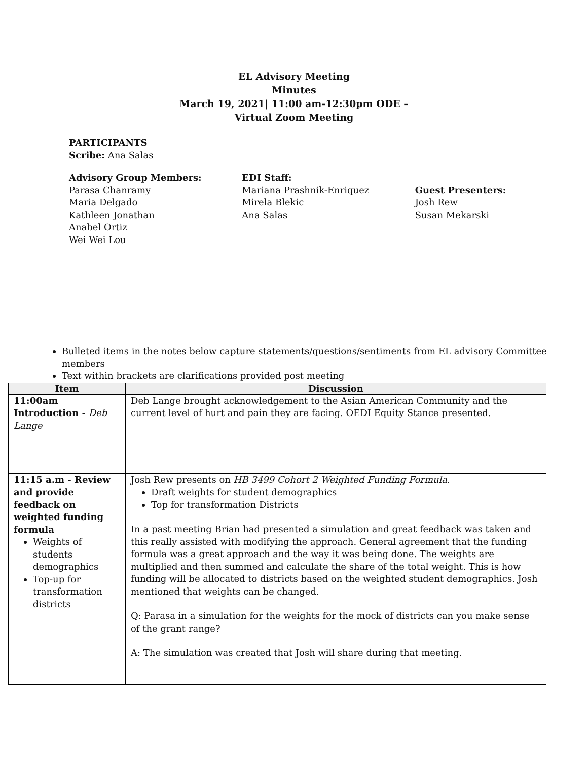EL Advisory Meeting
Minutes
March 19, 2021| 11:00 am-12:30pm ODE –
Virtual Zoom Meeting
PARTICIPANTS
Scribe: Ana Salas
Advisory Group Members:
Parasa Chanramy
Maria Delgado
Kathleen Jonathan
Anabel Ortiz
Wei Wei Lou
EDI Staff:
Mariana Prashnik-Enriquez
Mirela Blekic
Ana Salas
Guest Presenters:
Josh Rew
Susan Mekarski
Bulleted items in the notes below capture statements/questions/sentiments from EL advisory Committee members
Text within brackets are clarifications provided post meeting
| Item | Discussion |
| --- | --- |
| 11:00am Introduction - Deb Lange | Deb Lange brought acknowledgement to the Asian American Community and the current level of hurt and pain they are facing. OEDI Equity Stance presented. |
| 11:15 a.m - Review and provide feedback on weighted funding formula Weights of students demographics Top-up for transformation districts | Josh Rew presents on HB 3499 Cohort 2 Weighted Funding Formula . Draft weights for student demographics Top for transformation Districts In a past meeting Brian had presented a simulation and great feedback was taken and this really assisted with modifying the approach. General agreement that the funding formula was a great approach and the way it was being done. The weights are multiplied and then summed and calculate the share of the total weight. This is how funding will be allocated to districts based on the weighted student demographics. Josh mentioned that weights can be changed. Q: Parasa in a simulation for the weights for the mock of districts can you make sense of the grant range? A: The simulation was created that Josh will share during that meeting. |